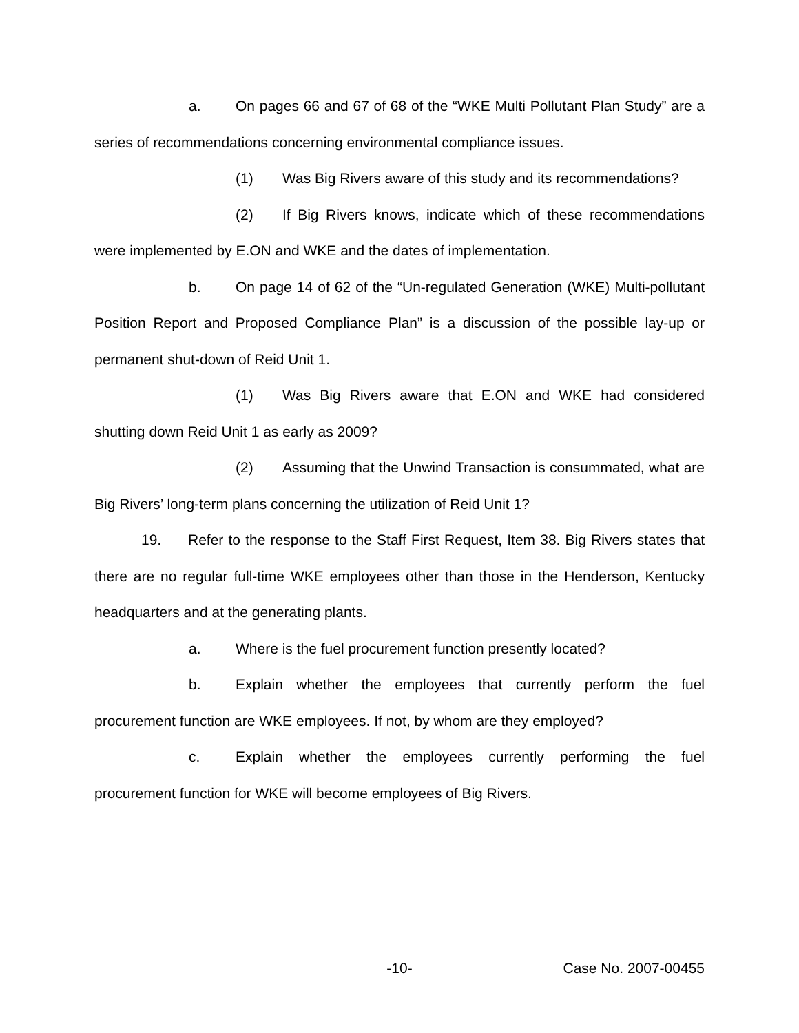a. On pages 66 and 67 of 68 of the “WKE Multi Pollutant Plan Study” are a series of recommendations concerning environmental compliance issues.
(1) Was Big Rivers aware of this study and its recommendations?
(2) If Big Rivers knows, indicate which of these recommendations were implemented by E.ON and WKE and the dates of implementation.
b. On page 14 of 62 of the “Un-regulated Generation (WKE) Multi-pollutant Position Report and Proposed Compliance Plan” is a discussion of the possible lay-up or permanent shut-down of Reid Unit 1.
(1) Was Big Rivers aware that E.ON and WKE had considered shutting down Reid Unit 1 as early as 2009?
(2) Assuming that the Unwind Transaction is consummated, what are Big Rivers’ long-term plans concerning the utilization of Reid Unit 1?
19. Refer to the response to the Staff First Request, Item 38. Big Rivers states that there are no regular full-time WKE employees other than those in the Henderson, Kentucky headquarters and at the generating plants.
a. Where is the fuel procurement function presently located?
b. Explain whether the employees that currently perform the fuel procurement function are WKE employees. If not, by whom are they employed?
c. Explain whether the employees currently performing the fuel procurement function for WKE will become employees of Big Rivers.
-10- Case No. 2007-00455